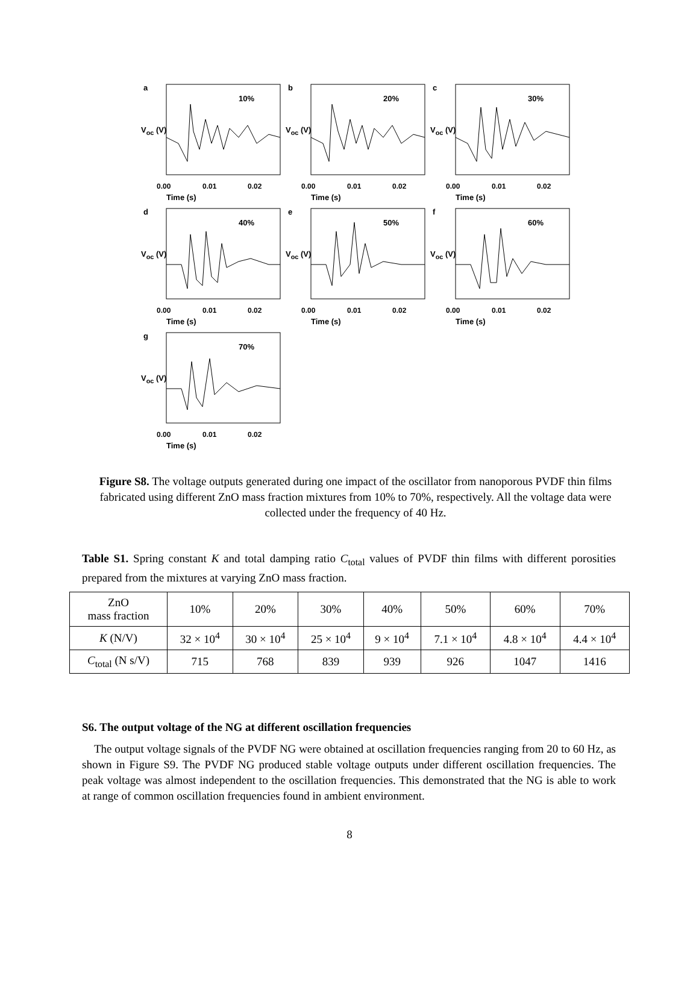a
10%
V<sub>oc</sub> (V)
0.00 0.01 0.02
Time (s)
b
20%
V<sub>oc</sub> (V)
0.00 0.01 0.02
Time (s)
c
30%
V<sub>oc</sub> (V)
0.00 0.01 0.02
Time (s)
d
40%
V<sub>oc</sub> (V)
0.00 0.01 0.02
Time (s)
e
50%
V<sub>oc</sub> (V)
0.00 0.01 0.02
Time (s)
f
60%
V<sub>oc</sub> (V)
0.00 0.01 0.02
Time (s)
g
70%
V<sub>oc</sub> (V)
0.00 0.01 0.02
Time (s)
Figure S8. The voltage outputs generated during one impact of the oscillator from nanoporous PVDF thin films fabricated using different ZnO mass fraction mixtures from 10% to 70%, respectively. All the voltage data were collected under the frequency of 40 Hz.
Table S1. Spring constant K and total damping ratio C<sub>total</sub> values of PVDF thin films with different porosities prepared from the mixtures at varying ZnO mass fraction.
| ZnO mass fraction | 10% | 20% | 30% | 40% | 50% | 60% | 70% |
| --- | --- | --- | --- | --- | --- | --- | --- |
| K (N/V) | 32 × 10<sup>4</sup> | 30 × 10<sup>4</sup> | 25 × 10<sup>4</sup> | 9 × 10<sup>4</sup> | 7.1 × 10<sup>4</sup> | 4.8 × 10<sup>4</sup> | 4.4 × 10<sup>4</sup> |
| C<sub>total</sub> (N s/V) | 715 | 768 | 839 | 939 | 926 | 1047 | 1416 |
S6. The output voltage of the NG at different oscillation frequencies
The output voltage signals of the PVDF NG were obtained at oscillation frequencies ranging from 20 to 60 Hz, as shown in Figure S9. The PVDF NG produced stable voltage outputs under different oscillation frequencies. The peak voltage was almost independent to the oscillation frequencies. This demonstrated that the NG is able to work at range of common oscillation frequencies found in ambient environment.
8